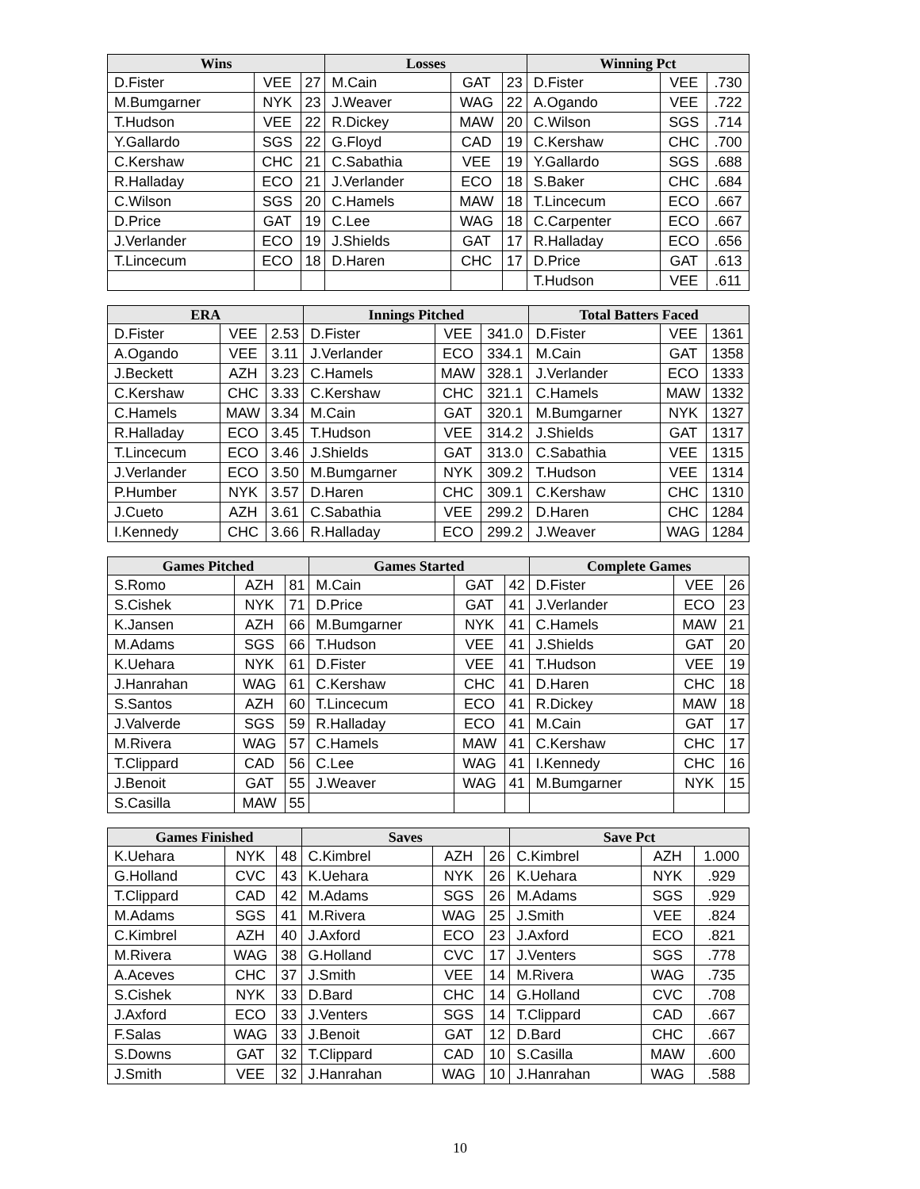| Wins | | | Losses | | | Winning Pct | | |
| --- | --- | --- | --- | --- | --- | --- | --- | --- |
| D.Fister | VEE | 27 | M.Cain | GAT | 23 | D.Fister | VEE | .730 |
| M.Bumgarner | NYK | 23 | J.Weaver | WAG | 22 | A.Ogando | VEE | .722 |
| T.Hudson | VEE | 22 | R.Dickey | MAW | 20 | C.Wilson | SGS | .714 |
| Y.Gallardo | SGS | 22 | G.Floyd | CAD | 19 | C.Kershaw | CHC | .700 |
| C.Kershaw | CHC | 21 | C.Sabathia | VEE | 19 | Y.Gallardo | SGS | .688 |
| R.Halladay | ECO | 21 | J.Verlander | ECO | 18 | S.Baker | CHC | .684 |
| C.Wilson | SGS | 20 | C.Hamels | MAW | 18 | T.Lincecum | ECO | .667 |
| D.Price | GAT | 19 | C.Lee | WAG | 18 | C.Carpenter | ECO | .667 |
| J.Verlander | ECO | 19 | J.Shields | GAT | 17 | R.Halladay | ECO | .656 |
| T.Lincecum | ECO | 18 | D.Haren | CHC | 17 | D.Price | GAT | .613 |
| | | | | | | T.Hudson | VEE | .611 |
| ERA | | | Innings Pitched | | | Total Batters Faced | | |
| --- | --- | --- | --- | --- | --- | --- | --- | --- |
| D.Fister | VEE | 2.53 | D.Fister | VEE | 341.0 | D.Fister | VEE | 1361 |
| A.Ogando | VEE | 3.11 | J.Verlander | ECO | 334.1 | M.Cain | GAT | 1358 |
| J.Beckett | AZH | 3.23 | C.Hamels | MAW | 328.1 | J.Verlander | ECO | 1333 |
| C.Kershaw | CHC | 3.33 | C.Kershaw | CHC | 321.1 | C.Hamels | MAW | 1332 |
| C.Hamels | MAW | 3.34 | M.Cain | GAT | 320.1 | M.Bumgarner | NYK | 1327 |
| R.Halladay | ECO | 3.45 | T.Hudson | VEE | 314.2 | J.Shields | GAT | 1317 |
| T.Lincecum | ECO | 3.46 | J.Shields | GAT | 313.0 | C.Sabathia | VEE | 1315 |
| J.Verlander | ECO | 3.50 | M.Bumgarner | NYK | 309.2 | T.Hudson | VEE | 1314 |
| P.Humber | NYK | 3.57 | D.Haren | CHC | 309.1 | C.Kershaw | CHC | 1310 |
| J.Cueto | AZH | 3.61 | C.Sabathia | VEE | 299.2 | D.Haren | CHC | 1284 |
| I.Kennedy | CHC | 3.66 | R.Halladay | ECO | 299.2 | J.Weaver | WAG | 1284 |
| Games Pitched | | | Games Started | | | Complete Games | | |
| --- | --- | --- | --- | --- | --- | --- | --- | --- |
| S.Romo | AZH | 81 | M.Cain | GAT | 42 | D.Fister | VEE | 26 |
| S.Cishek | NYK | 71 | D.Price | GAT | 41 | J.Verlander | ECO | 23 |
| K.Jansen | AZH | 66 | M.Bumgarner | NYK | 41 | C.Hamels | MAW | 21 |
| M.Adams | SGS | 66 | T.Hudson | VEE | 41 | J.Shields | GAT | 20 |
| K.Uehara | NYK | 61 | D.Fister | VEE | 41 | T.Hudson | VEE | 19 |
| J.Hanrahan | WAG | 61 | C.Kershaw | CHC | 41 | D.Haren | CHC | 18 |
| S.Santos | AZH | 60 | T.Lincecum | ECO | 41 | R.Dickey | MAW | 18 |
| J.Valverde | SGS | 59 | R.Halladay | ECO | 41 | M.Cain | GAT | 17 |
| M.Rivera | WAG | 57 | C.Hamels | MAW | 41 | C.Kershaw | CHC | 17 |
| T.Clippard | CAD | 56 | C.Lee | WAG | 41 | I.Kennedy | CHC | 16 |
| J.Benoit | GAT | 55 | J.Weaver | WAG | 41 | M.Bumgarner | NYK | 15 |
| S.Casilla | MAW | 55 | | | | | | |
| Games Finished | | | Saves | | | Save Pct | | |
| --- | --- | --- | --- | --- | --- | --- | --- | --- |
| K.Uehara | NYK | 48 | C.Kimbrel | AZH | 26 | C.Kimbrel | AZH | 1.000 |
| G.Holland | CVC | 43 | K.Uehara | NYK | 26 | K.Uehara | NYK | .929 |
| T.Clippard | CAD | 42 | M.Adams | SGS | 26 | M.Adams | SGS | .929 |
| M.Adams | SGS | 41 | M.Rivera | WAG | 25 | J.Smith | VEE | .824 |
| C.Kimbrel | AZH | 40 | J.Axford | ECO | 23 | J.Axford | ECO | .821 |
| M.Rivera | WAG | 38 | G.Holland | CVC | 17 | J.Venters | SGS | .778 |
| A.Aceves | CHC | 37 | J.Smith | VEE | 14 | M.Rivera | WAG | .735 |
| S.Cishek | NYK | 33 | D.Bard | CHC | 14 | G.Holland | CVC | .708 |
| J.Axford | ECO | 33 | J.Venters | SGS | 14 | T.Clippard | CAD | .667 |
| F.Salas | WAG | 33 | J.Benoit | GAT | 12 | D.Bard | CHC | .667 |
| S.Downs | GAT | 32 | T.Clippard | CAD | 10 | S.Casilla | MAW | .600 |
| J.Smith | VEE | 32 | J.Hanrahan | WAG | 10 | J.Hanrahan | WAG | .588 |
10